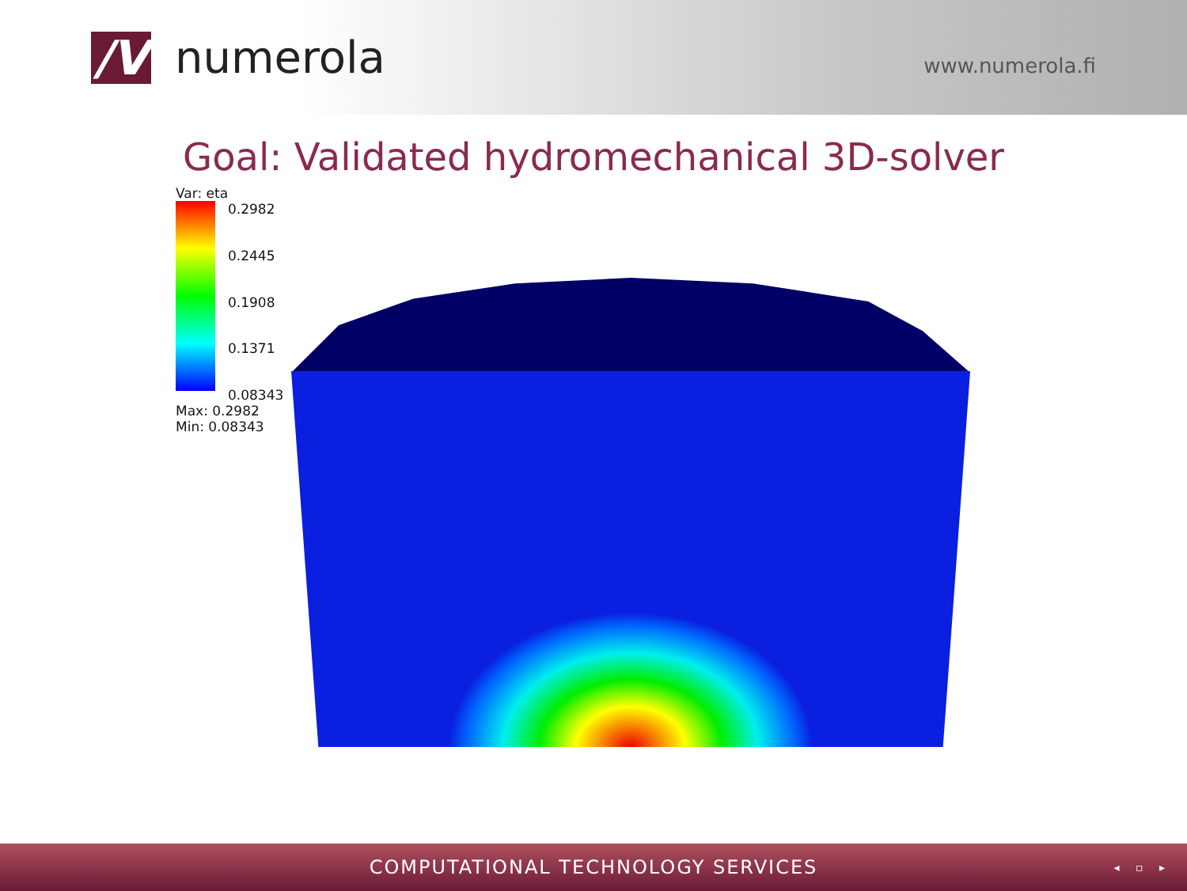/V
numerola
www.numerola.fi
Goal: Validated hydromechanical 3D-solver
Var: eta
0.2982 0.2445 0.1908 0.1371 0.08343
Max: 0.2982
Min: 0.08343
COMPUTATIONAL TECHNOLOGY SERVICES
◂ ▫ ▸